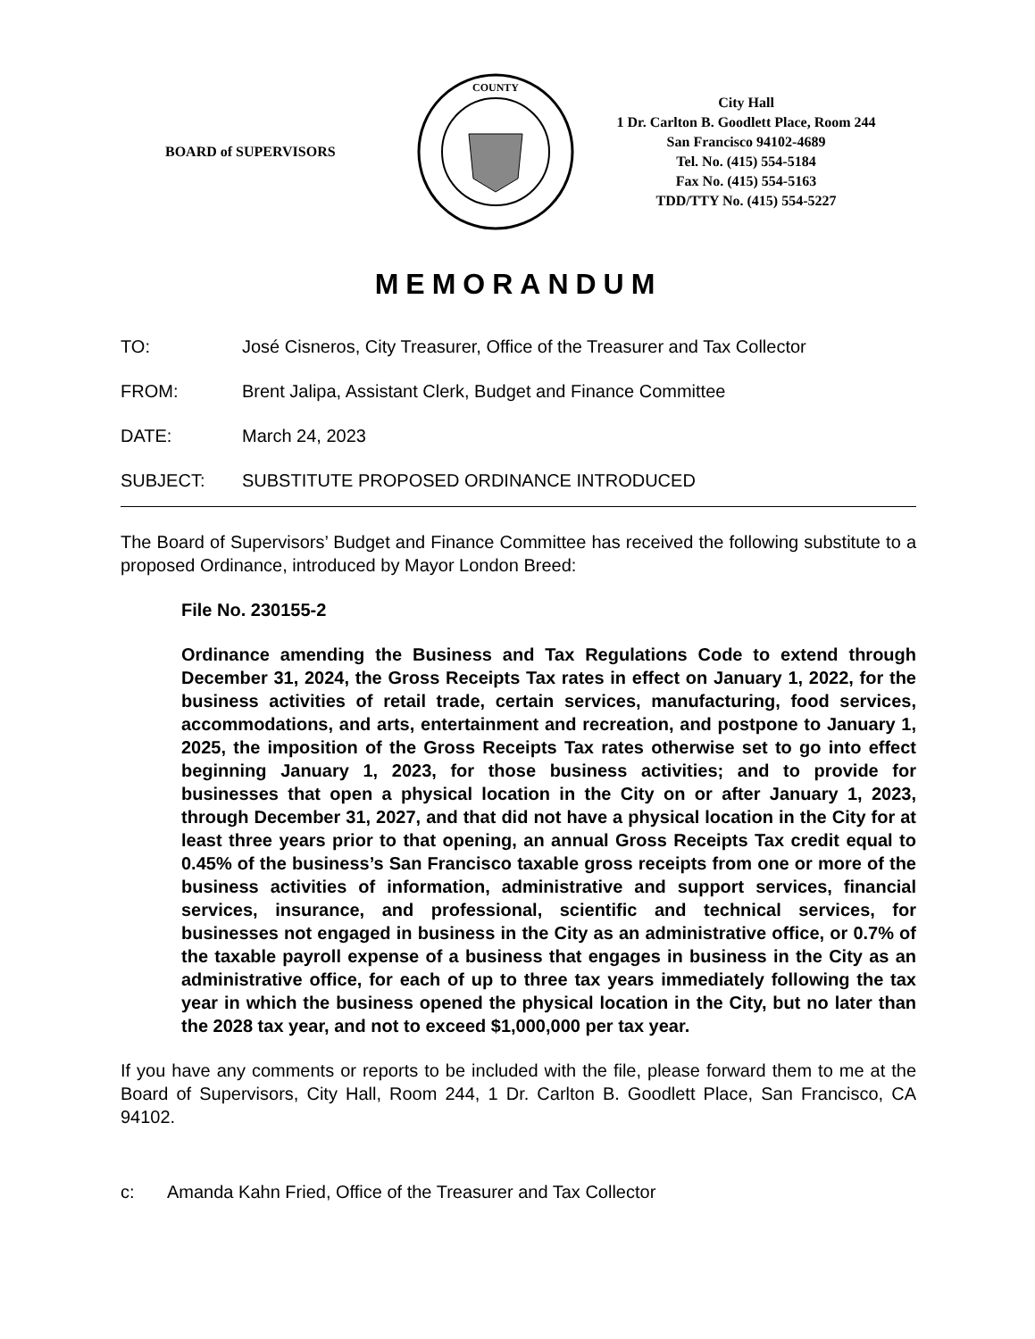BOARD of SUPERVISORS
COUNTY
City Hall
1 Dr. Carlton B. Goodlett Place, Room 244
San Francisco 94102-4689
Tel. No. (415) 554-5184
Fax No. (415) 554-5163
TDD/TTY No. (415) 554-5227
MEMORANDUM
TO: José Cisneros, City Treasurer, Office of the Treasurer and Tax Collector
FROM: Brent Jalipa, Assistant Clerk, Budget and Finance Committee
DATE: March 24, 2023
SUBJECT: SUBSTITUTE PROPOSED ORDINANCE INTRODUCED
The Board of Supervisors’ Budget and Finance Committee has received the following substitute to a proposed Ordinance, introduced by Mayor London Breed:
File No. 230155-2
Ordinance amending the Business and Tax Regulations Code to extend through December 31, 2024, the Gross Receipts Tax rates in effect on January 1, 2022, for the business activities of retail trade, certain services, manufacturing, food services, accommodations, and arts, entertainment and recreation, and postpone to January 1, 2025, the imposition of the Gross Receipts Tax rates otherwise set to go into effect beginning January 1, 2023, for those business activities; and to provide for businesses that open a physical location in the City on or after January 1, 2023, through December 31, 2027, and that did not have a physical location in the City for at least three years prior to that opening, an annual Gross Receipts Tax credit equal to 0.45% of the business’s San Francisco taxable gross receipts from one or more of the business activities of information, administrative and support services, financial services, insurance, and professional, scientific and technical services, for businesses not engaged in business in the City as an administrative office, or 0.7% of the taxable payroll expense of a business that engages in business in the City as an administrative office, for each of up to three tax years immediately following the tax year in which the business opened the physical location in the City, but no later than the 2028 tax year, and not to exceed $1,000,000 per tax year.
If you have any comments or reports to be included with the file, please forward them to me at the Board of Supervisors, City Hall, Room 244, 1 Dr. Carlton B. Goodlett Place, San Francisco, CA 94102.
c: Amanda Kahn Fried, Office of the Treasurer and Tax Collector